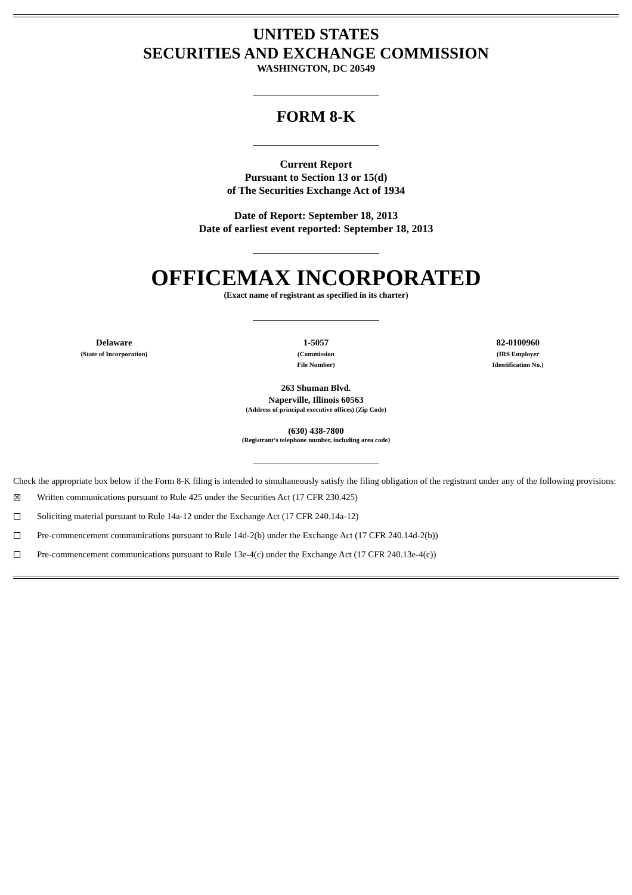UNITED STATES
SECURITIES AND EXCHANGE COMMISSION
WASHINGTON, DC 20549
FORM 8-K
Current Report
Pursuant to Section 13 or 15(d)
of The Securities Exchange Act of 1934
Date of Report: September 18, 2013
Date of earliest event reported: September 18, 2013
OFFICEMAX INCORPORATED
(Exact name of registrant as specified in its charter)
| Delaware (State of Incorporation) | 1-5057 (Commission File Number) | 82-0100960 (IRS Employer Identification No.) |
263 Shuman Blvd.
Naperville, Illinois 60563
(Address of principal executive offices) (Zip Code)
(630) 438-7800
(Registrant’s telephone number, including area code)
Check the appropriate box below if the Form 8-K filing is intended to simultaneously satisfy the filing obligation of the registrant under any of the following provisions:
☒ Written communications pursuant to Rule 425 under the Securities Act (17 CFR 230.425)
☐ Soliciting material pursuant to Rule 14a-12 under the Exchange Act (17 CFR 240.14a-12)
☐ Pre-commencement communications pursuant to Rule 14d-2(b) under the Exchange Act (17 CFR 240.14d-2(b))
☐ Pre-commencement communications pursuant to Rule 13e-4(c) under the Exchange Act (17 CFR 240.13e-4(c))